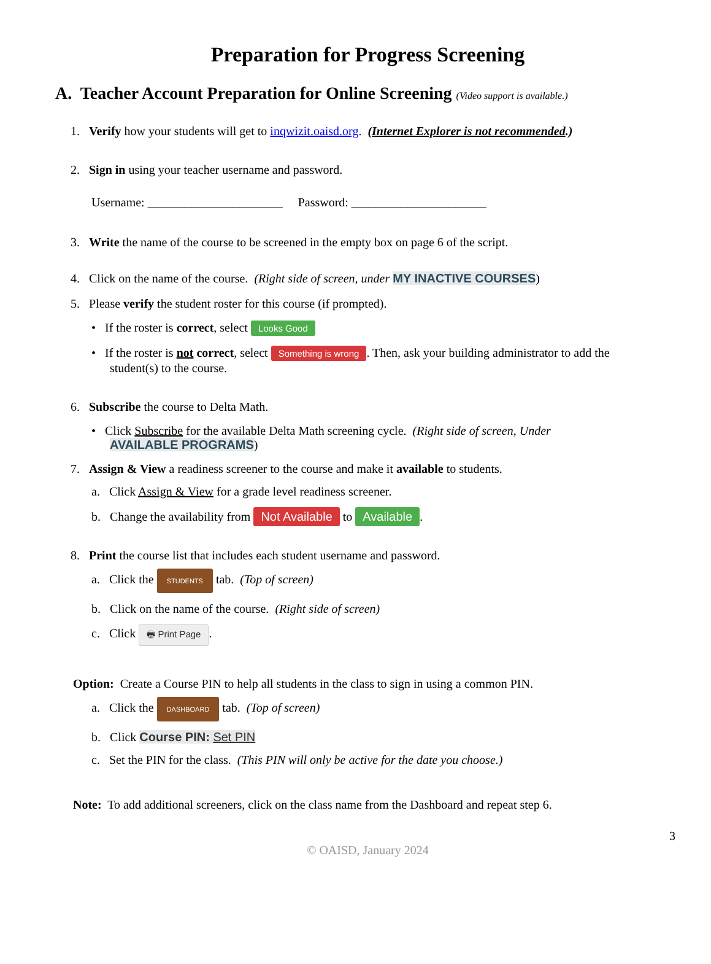Preparation for Progress Screening
A. Teacher Account Preparation for Online Screening (Video support is available.)
1. Verify how your students will get to inqwizit.oaisd.org. (Internet Explorer is not recommended.)
2. Sign in using your teacher username and password.
Username: ______________________ Password: ______________________
3. Write the name of the course to be screened in the empty box on page 6 of the script.
4. Click on the name of the course. (Right side of screen, under MY INACTIVE COURSES)
5. Please verify the student roster for this course (if prompted).
• If the roster is correct, select Looks Good
• If the roster is not correct, select Something is wrong. Then, ask your building administrator to add the
student(s) to the course.
6. Subscribe the course to Delta Math.
• Click Subscribe for the available Delta Math screening cycle. (Right side of screen, Under
AVAILABLE PROGRAMS)
7. Assign & View a readiness screener to the course and make it available to students.
a. Click Assign & View for a grade level readiness screener.
b. Change the availability from Not Available to Available.
8. Print the course list that includes each student username and password.
a. Click the STUDENTS tab. (Top of screen)
b. Click on the name of the course. (Right side of screen)
c. Click 🖶 Print Page.
Option: Create a Course PIN to help all students in the class to sign in using a common PIN.
a. Click the DASHBOARD tab. (Top of screen)
b. Click Course PIN: Set PIN
c. Set the PIN for the class. (This PIN will only be active for the date you choose.)
Note: To add additional screeners, click on the class name from the Dashboard and repeat step 6.
3
© OAISD, January 2024